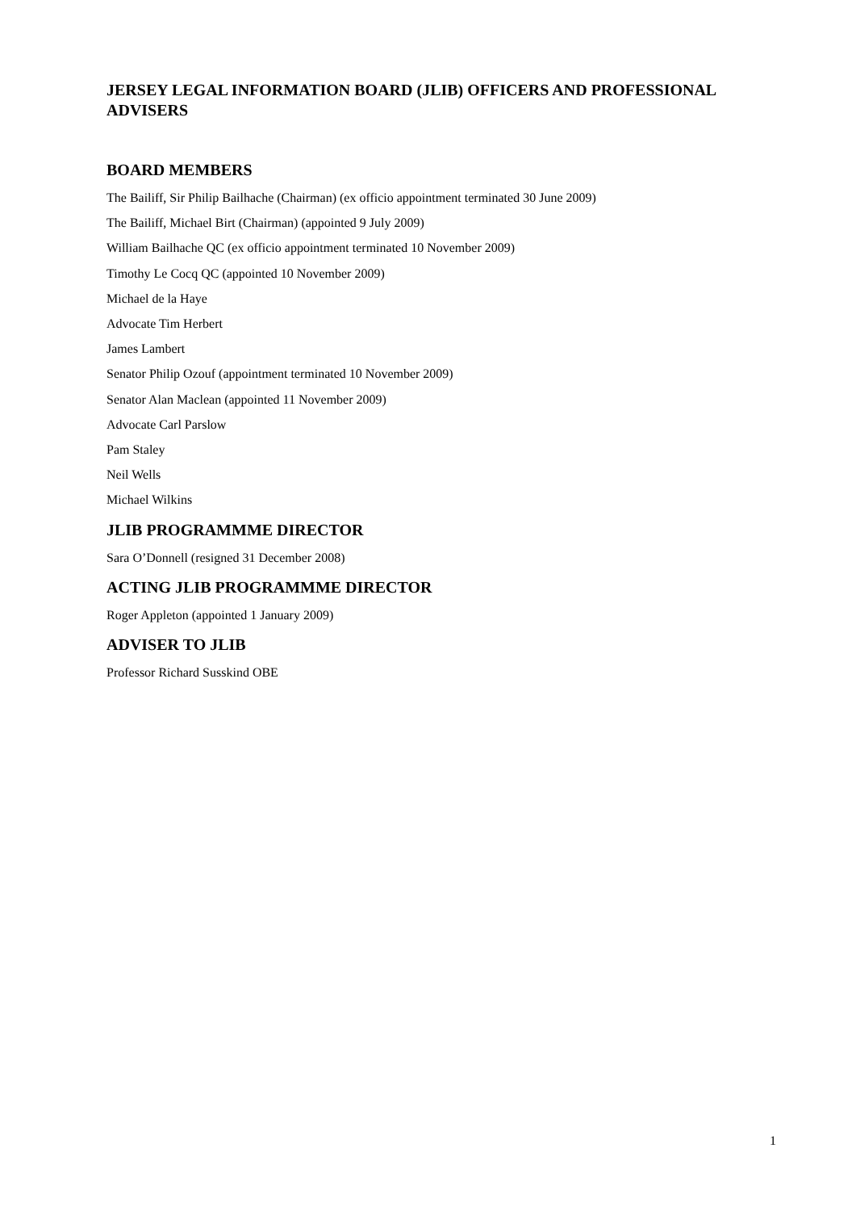JERSEY LEGAL INFORMATION BOARD (JLIB) OFFICERS AND PROFESSIONAL ADVISERS
BOARD MEMBERS
The Bailiff, Sir Philip Bailhache (Chairman) (ex officio appointment terminated 30 June 2009)
The Bailiff, Michael Birt (Chairman) (appointed 9 July 2009)
William Bailhache QC (ex officio appointment terminated 10 November 2009)
Timothy Le Cocq QC (appointed 10 November 2009)
Michael de la Haye
Advocate Tim Herbert
James Lambert
Senator Philip Ozouf (appointment terminated 10 November 2009)
Senator Alan Maclean (appointed 11 November 2009)
Advocate Carl Parslow
Pam Staley
Neil Wells
Michael Wilkins
JLIB PROGRAMMME DIRECTOR
Sara O’Donnell (resigned 31 December 2008)
ACTING JLIB PROGRAMMME DIRECTOR
Roger Appleton (appointed 1 January 2009)
ADVISER TO JLIB
Professor Richard Susskind OBE
1